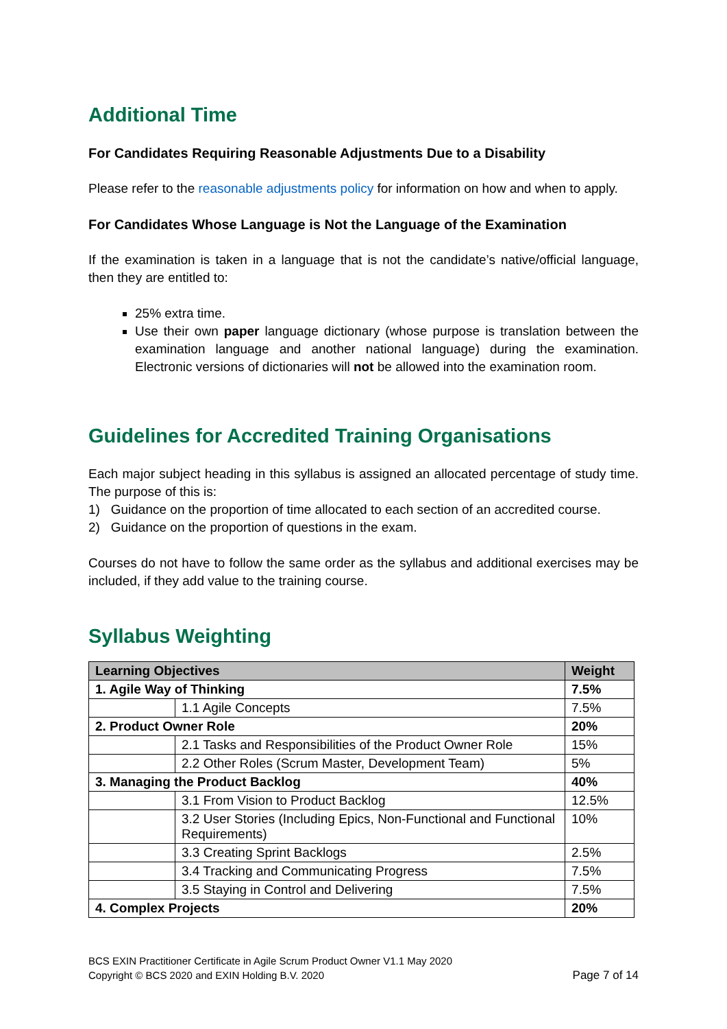Additional Time
For Candidates Requiring Reasonable Adjustments Due to a Disability
Please refer to the reasonable adjustments policy for information on how and when to apply.
For Candidates Whose Language is Not the Language of the Examination
If the examination is taken in a language that is not the candidate’s native/official language, then they are entitled to:
25% extra time.
Use their own paper language dictionary (whose purpose is translation between the examination language and another national language) during the examination. Electronic versions of dictionaries will not be allowed into the examination room.
Guidelines for Accredited Training Organisations
Each major subject heading in this syllabus is assigned an allocated percentage of study time. The purpose of this is:
1) Guidance on the proportion of time allocated to each section of an accredited course.
2) Guidance on the proportion of questions in the exam.
Courses do not have to follow the same order as the syllabus and additional exercises may be included, if they add value to the training course.
Syllabus Weighting
| Learning Objectives | | Weight |
| --- | --- | --- |
| 1. Agile Way of Thinking | | 7.5% |
| | 1.1 Agile Concepts | 7.5% |
| 2. Product Owner Role | | 20% |
| | 2.1 Tasks and Responsibilities of the Product Owner Role | 15% |
| | 2.2 Other Roles (Scrum Master, Development Team) | 5% |
| 3. Managing the Product Backlog | | 40% |
| | 3.1 From Vision to Product Backlog | 12.5% |
| | 3.2 User Stories (Including Epics, Non-Functional and Functional Requirements) | 10% |
| | 3.3 Creating Sprint Backlogs | 2.5% |
| | 3.4 Tracking and Communicating Progress | 7.5% |
| | 3.5 Staying in Control and Delivering | 7.5% |
| 4. Complex Projects | | 20% |
BCS EXIN Practitioner Certificate in Agile Scrum Product Owner V1.1 May 2020
Copyright © BCS 2020 and EXIN Holding B.V. 2020
Page 7 of 14